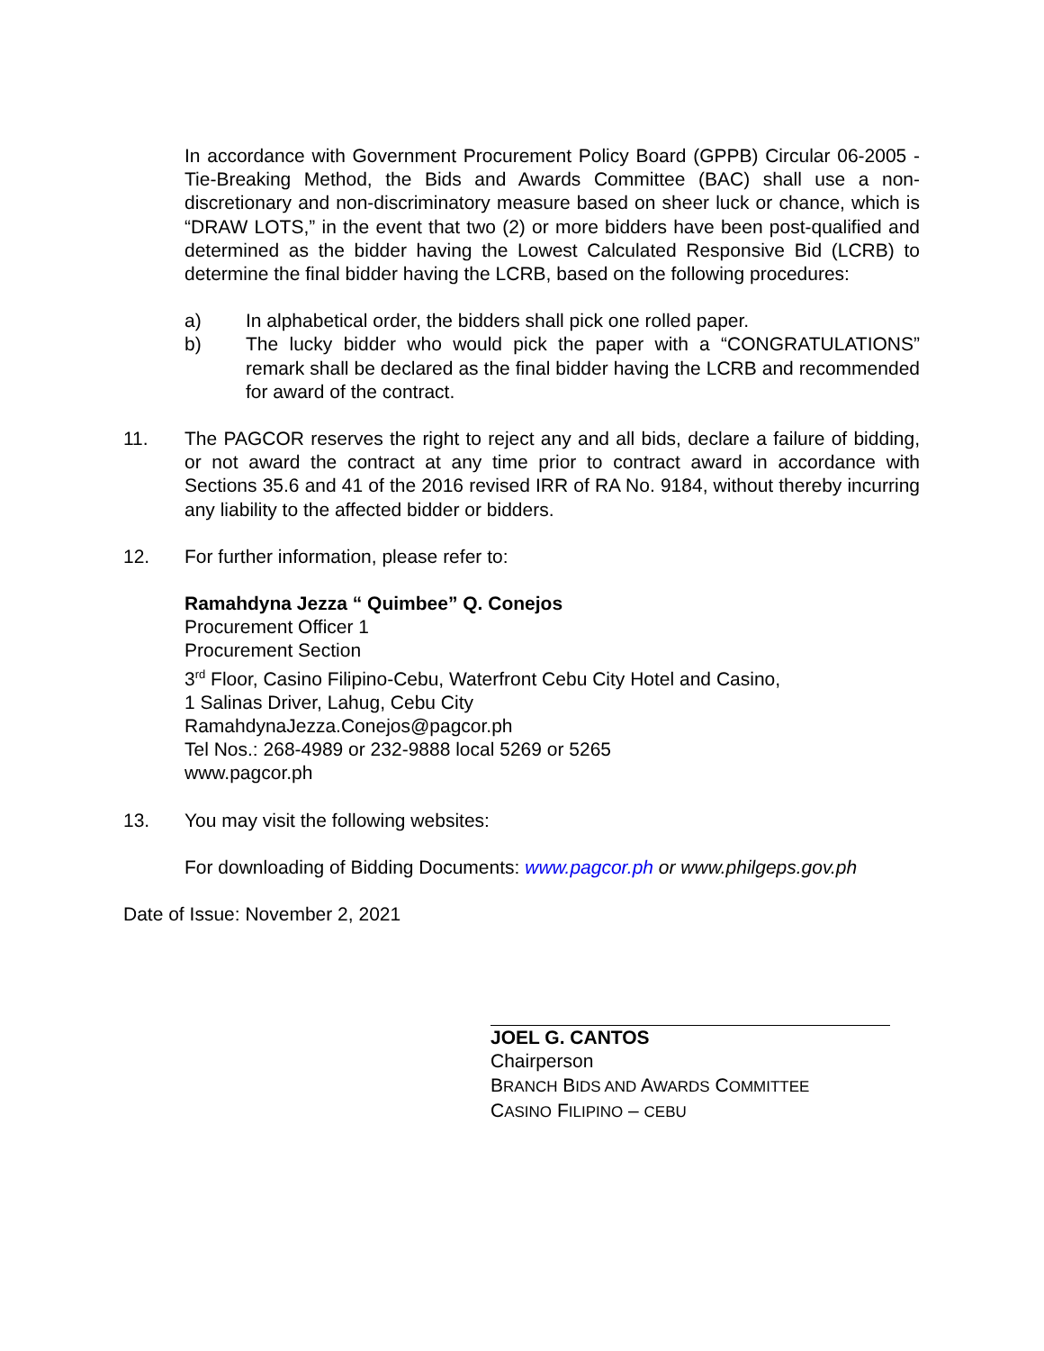In accordance with Government Procurement Policy Board (GPPB) Circular 06-2005 - Tie-Breaking Method, the Bids and Awards Committee (BAC) shall use a non-discretionary and non-discriminatory measure based on sheer luck or chance, which is “DRAW LOTS,” in the event that two (2) or more bidders have been post-qualified and determined as the bidder having the Lowest Calculated Responsive Bid (LCRB) to determine the final bidder having the LCRB, based on the following procedures:
a) In alphabetical order, the bidders shall pick one rolled paper.
b) The lucky bidder who would pick the paper with a “CONGRATULATIONS” remark shall be declared as the final bidder having the LCRB and recommended for award of the contract.
11. The PAGCOR reserves the right to reject any and all bids, declare a failure of bidding, or not award the contract at any time prior to contract award in accordance with Sections 35.6 and 41 of the 2016 revised IRR of RA No. 9184, without thereby incurring any liability to the affected bidder or bidders.
12. For further information, please refer to:
Ramahdyna Jezza “ Quimbee” Q. Conejos
Procurement Officer 1
Procurement Section
3<sup>rd</sup> Floor, Casino Filipino-Cebu, Waterfront Cebu City Hotel and Casino,
1 Salinas Driver, Lahug, Cebu City
RamahdynaJezza.Conejos@pagcor.ph
Tel Nos.: 268-4989 or 232-9888 local 5269 or 5265
www.pagcor.ph
13. You may visit the following websites:
For downloading of Bidding Documents: www.pagcor.ph or www.philgeps.gov.ph
Date of Issue: November 2, 2021
JOEL G. CANTOS
Chairperson
BRANCH BIDS AND AWARDS COMMITTEE
CASINO FILIPINO – CEBU